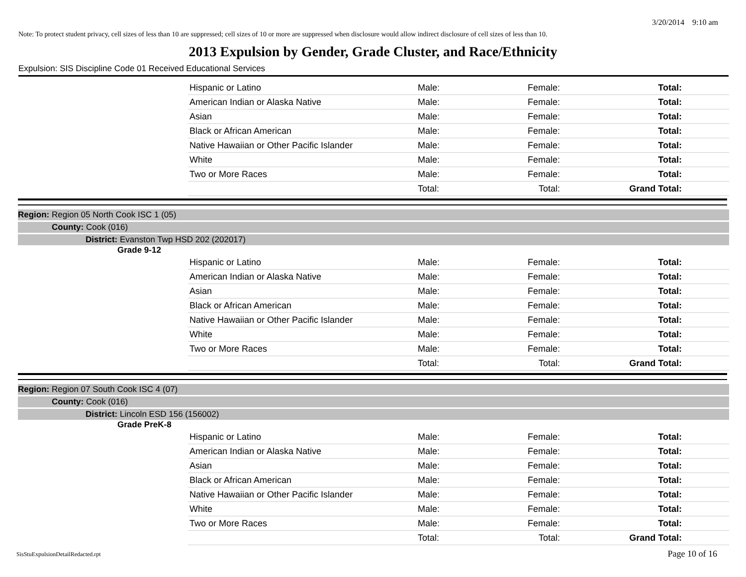3/20/2014 9:10 am
Note: To protect student privacy, cell sizes of less than 10 are suppressed; cell sizes of 10 or more are suppressed when disclosure would allow indirect disclosure of cell sizes of less than 10.
2013 Expulsion by Gender, Grade Cluster, and Race/Ethnicity
Expulsion: SIS Discipline Code 01 Received Educational Services
| Hispanic or Latino | Male: | Female: | Total: |
| American Indian or Alaska Native | Male: | Female: | Total: |
| Asian | Male: | Female: | Total: |
| Black or African American | Male: | Female: | Total: |
| Native Hawaiian or Other Pacific Islander | Male: | Female: | Total: |
| White | Male: | Female: | Total: |
| Two or More Races | Male: | Female: | Total: |
| | Total: | Total: | Grand Total: |
Region: Region 05 North Cook ISC 1 (05)
County: Cook (016)
District: Evanston Twp HSD 202 (202017)
Grade 9-12
| Hispanic or Latino | Male: | Female: | Total: |
| American Indian or Alaska Native | Male: | Female: | Total: |
| Asian | Male: | Female: | Total: |
| Black or African American | Male: | Female: | Total: |
| Native Hawaiian or Other Pacific Islander | Male: | Female: | Total: |
| White | Male: | Female: | Total: |
| Two or More Races | Male: | Female: | Total: |
| | Total: | Total: | Grand Total: |
Region: Region 07 South Cook ISC 4 (07)
County: Cook (016)
District: Lincoln ESD 156 (156002)
Grade PreK-8
| Hispanic or Latino | Male: | Female: | Total: |
| American Indian or Alaska Native | Male: | Female: | Total: |
| Asian | Male: | Female: | Total: |
| Black or African American | Male: | Female: | Total: |
| Native Hawaiian or Other Pacific Islander | Male: | Female: | Total: |
| White | Male: | Female: | Total: |
| Two or More Races | Male: | Female: | Total: |
| | Total: | Total: | Grand Total: |
SisStuExpulsionDetailRedacted.rpt
Page 10 of 16